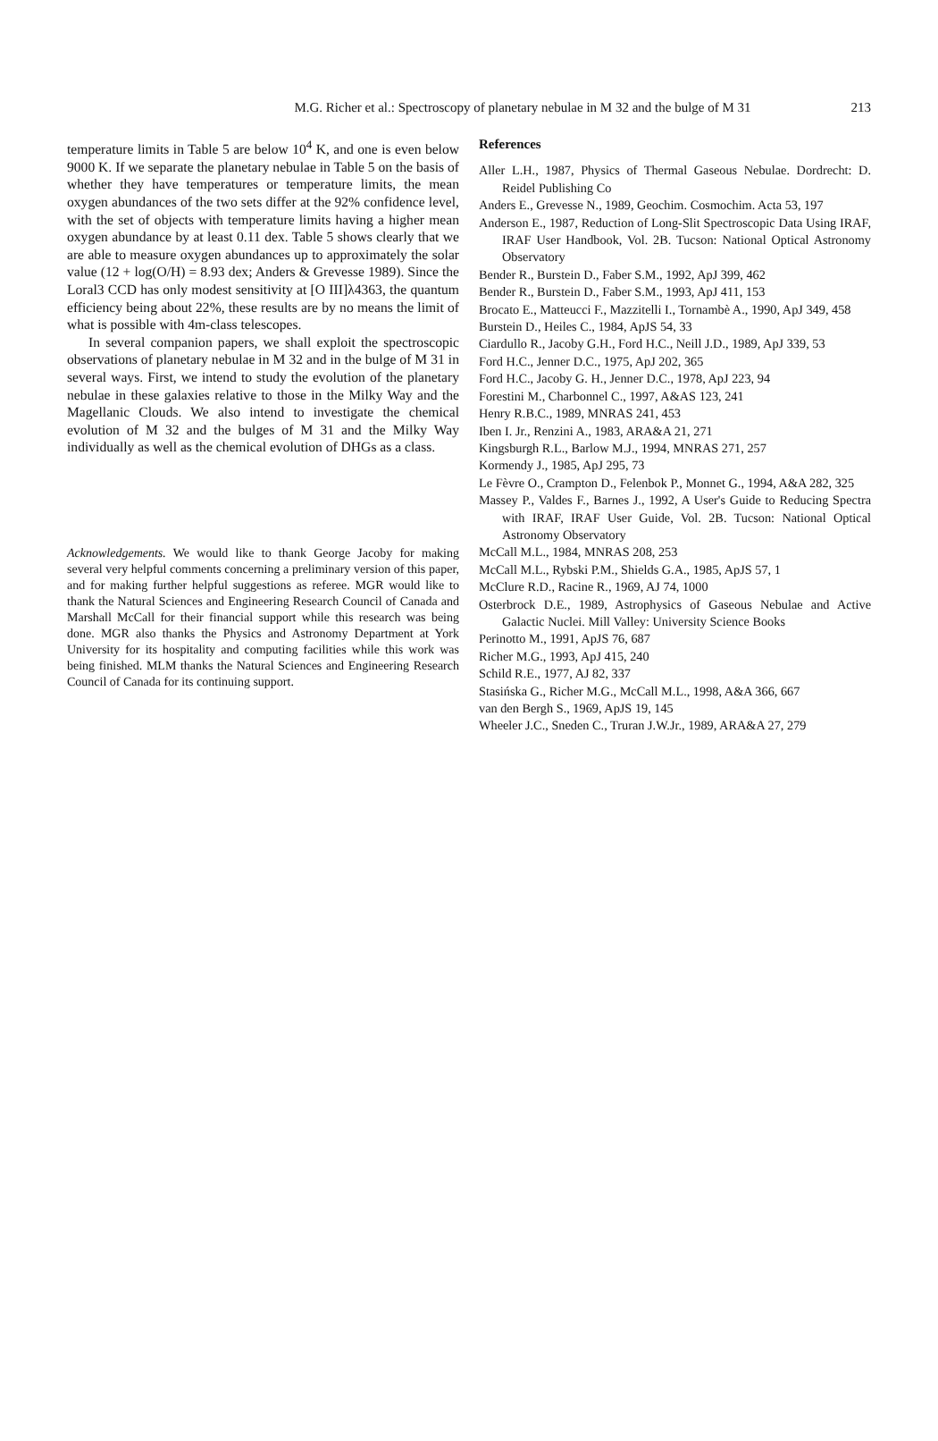M.G. Richer et al.: Spectroscopy of planetary nebulae in M 32 and the bulge of M 31
213
temperature limits in Table 5 are below 10<sup>4</sup> K, and one is even below 9000 K. If we separate the planetary nebulae in Table 5 on the basis of whether they have temperatures or temperature limits, the mean oxygen abundances of the two sets differ at the 92% confidence level, with the set of objects with temperature limits having a higher mean oxygen abundance by at least 0.11 dex. Table 5 shows clearly that we are able to measure oxygen abundances up to approximately the solar value (12 + log(O/H) = 8.93 dex; Anders & Grevesse 1989). Since the Loral3 CCD has only modest sensitivity at [O III]λ4363, the quantum efficiency being about 22%, these results are by no means the limit of what is possible with 4m-class telescopes.
In several companion papers, we shall exploit the spectroscopic observations of planetary nebulae in M 32 and in the bulge of M 31 in several ways. First, we intend to study the evolution of the planetary nebulae in these galaxies relative to those in the Milky Way and the Magellanic Clouds. We also intend to investigate the chemical evolution of M 32 and the bulges of M 31 and the Milky Way individually as well as the chemical evolution of DHGs as a class.
Acknowledgements. We would like to thank George Jacoby for making several very helpful comments concerning a preliminary version of this paper, and for making further helpful suggestions as referee. MGR would like to thank the Natural Sciences and Engineering Research Council of Canada and Marshall McCall for their financial support while this research was being done. MGR also thanks the Physics and Astronomy Department at York University for its hospitality and computing facilities while this work was being finished. MLM thanks the Natural Sciences and Engineering Research Council of Canada for its continuing support.
References
Aller L.H., 1987, Physics of Thermal Gaseous Nebulae. Dordrecht: D. Reidel Publishing Co
Anders E., Grevesse N., 1989, Geochim. Cosmochim. Acta 53, 197
Anderson E., 1987, Reduction of Long-Slit Spectroscopic Data Using IRAF, IRAF User Handbook, Vol. 2B. Tucson: National Optical Astronomy Observatory
Bender R., Burstein D., Faber S.M., 1992, ApJ 399, 462
Bender R., Burstein D., Faber S.M., 1993, ApJ 411, 153
Brocato E., Matteucci F., Mazzitelli I., Tornambè A., 1990, ApJ 349, 458
Burstein D., Heiles C., 1984, ApJS 54, 33
Ciardullo R., Jacoby G.H., Ford H.C., Neill J.D., 1989, ApJ 339, 53
Ford H.C., Jenner D.C., 1975, ApJ 202, 365
Ford H.C., Jacoby G. H., Jenner D.C., 1978, ApJ 223, 94
Forestini M., Charbonnel C., 1997, A&AS 123, 241
Henry R.B.C., 1989, MNRAS 241, 453
Iben I. Jr., Renzini A., 1983, ARA&A 21, 271
Kingsburgh R.L., Barlow M.J., 1994, MNRAS 271, 257
Kormendy J., 1985, ApJ 295, 73
Le Fèvre O., Crampton D., Felenbok P., Monnet G., 1994, A&A 282, 325
Massey P., Valdes F., Barnes J., 1992, A User's Guide to Reducing Spectra with IRAF, IRAF User Guide, Vol. 2B. Tucson: National Optical Astronomy Observatory
McCall M.L., 1984, MNRAS 208, 253
McCall M.L., Rybski P.M., Shields G.A., 1985, ApJS 57, 1
McClure R.D., Racine R., 1969, AJ 74, 1000
Osterbrock D.E., 1989, Astrophysics of Gaseous Nebulae and Active Galactic Nuclei. Mill Valley: University Science Books
Perinotto M., 1991, ApJS 76, 687
Richer M.G., 1993, ApJ 415, 240
Schild R.E., 1977, AJ 82, 337
Stasińska G., Richer M.G., McCall M.L., 1998, A&A 366, 667
van den Bergh S., 1969, ApJS 19, 145
Wheeler J.C., Sneden C., Truran J.W.Jr., 1989, ARA&A 27, 279